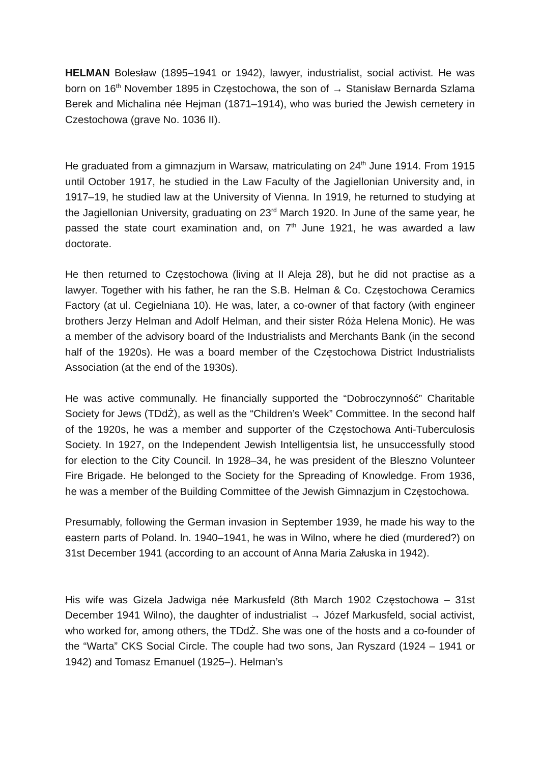HELMAN Bolesław (1895–1941 or 1942), lawyer, industrialist, social activist. He was born on 16<sup>th</sup> November 1895 in Częstochowa, the son of → Stanisław Bernarda Szlama Berek and Michalina née Hejman (1871–1914), who was buried the Jewish cemetery in Czestochowa (grave No. 1036 II).
He graduated from a gimnazjum in Warsaw, matriculating on 24<sup>th</sup> June 1914. From 1915 until October 1917, he studied in the Law Faculty of the Jagiellonian University and, in 1917–19, he studied law at the University of Vienna. In 1919, he returned to studying at the Jagiellonian University, graduating on 23<sup>rd</sup> March 1920. In June of the same year, he passed the state court examination and, on 7<sup>th</sup> June 1921, he was awarded a law doctorate.
He then returned to Częstochowa (living at II Aleja 28), but he did not practise as a lawyer. Together with his father, he ran the S.B. Helman & Co. Częstochowa Ceramics Factory (at ul. Cegielniana 10). He was, later, a co-owner of that factory (with engineer brothers Jerzy Helman and Adolf Helman, and their sister Róża Helena Monic). He was a member of the advisory board of the Industrialists and Merchants Bank (in the second half of the 1920s). He was a board member of the Częstochowa District Industrialists Association (at the end of the 1930s).
He was active communally. He financially supported the “Dobroczynność” Charitable Society for Jews (TDdŻ), as well as the “Children’s Week” Committee. In the second half of the 1920s, he was a member and supporter of the Częstochowa Anti-Tuberculosis Society. In 1927, on the Independent Jewish Intelligentsia list, he unsuccessfully stood for election to the City Council. In 1928–34, he was president of the Bleszno Volunteer Fire Brigade. He belonged to the Society for the Spreading of Knowledge. From 1936, he was a member of the Building Committee of the Jewish Gimnazjum in Częstochowa.
Presumably, following the German invasion in September 1939, he made his way to the eastern parts of Poland. ln. 1940–1941, he was in Wilno, where he died (murdered?) on 31st December 1941 (according to an account of Anna Maria Załuska in 1942).
His wife was Gizela Jadwiga née Markusfeld (8th March 1902 Częstochowa – 31st December 1941 Wilno), the daughter of industrialist → Józef Markusfeld, social activist, who worked for, among others, the TDdŻ. She was one of the hosts and a co-founder of the “Warta” CKS Social Circle. The couple had two sons, Jan Ryszard (1924 – 1941 or 1942) and Tomasz Emanuel (1925–). Helman’s